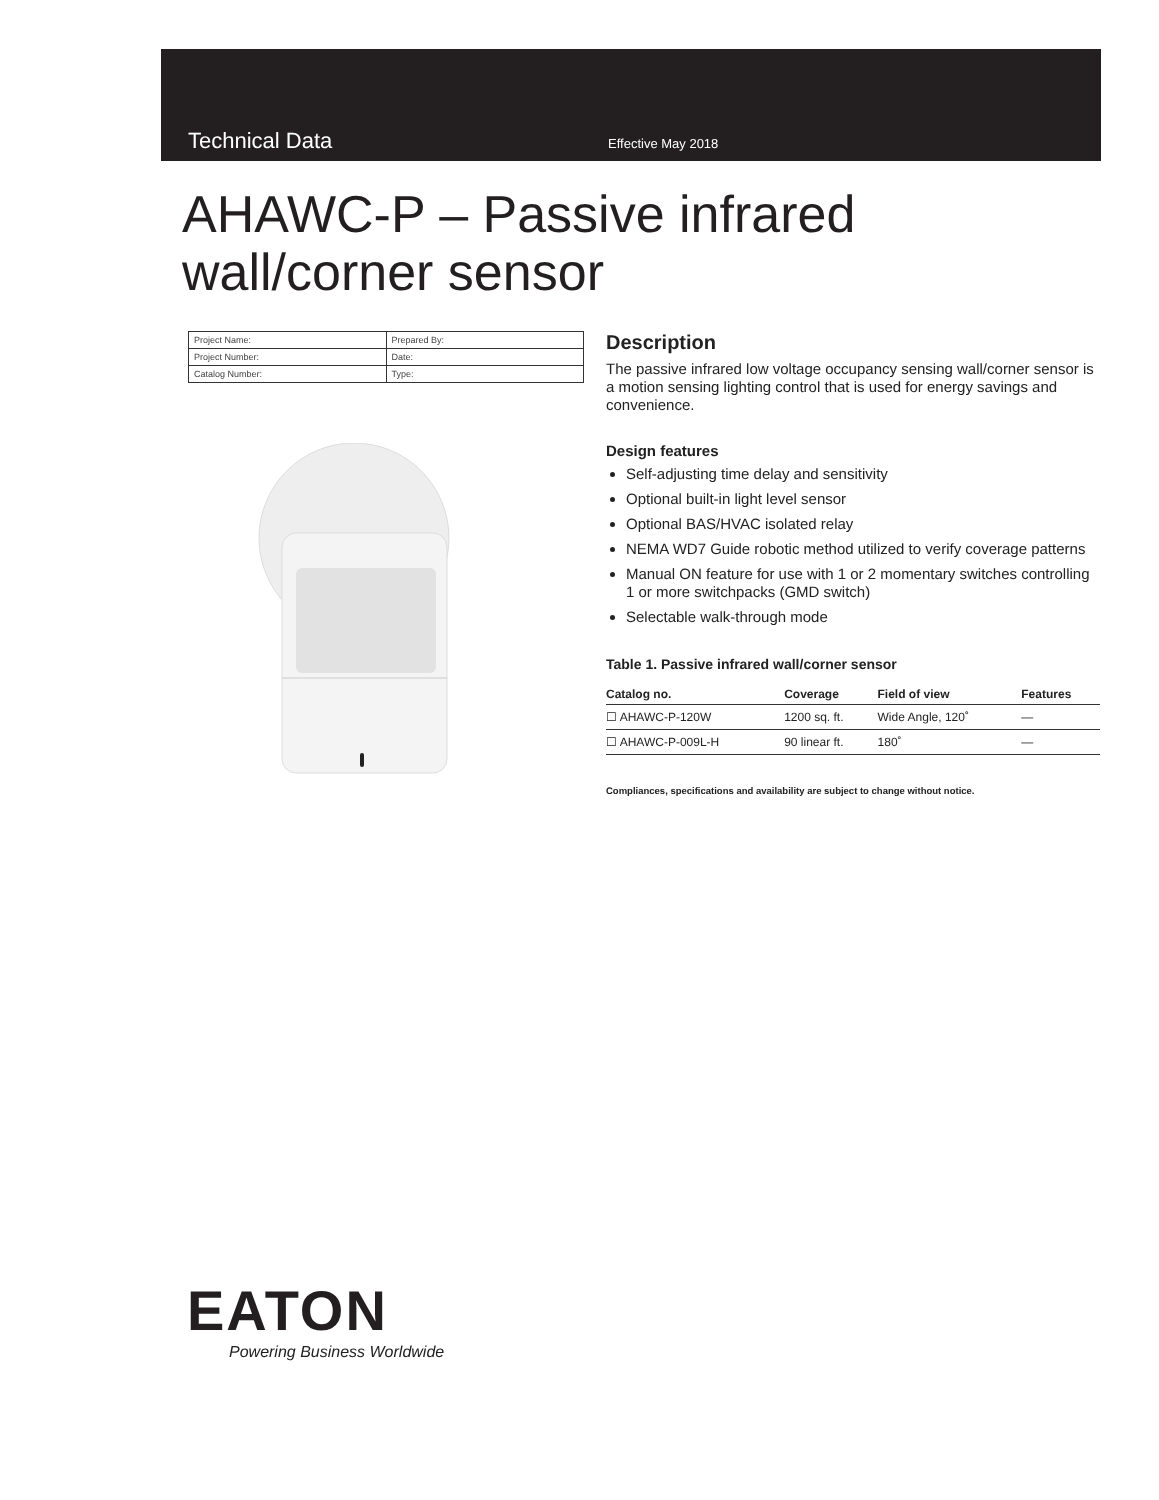Technical Data Effective May 2018
AHAWC-P – Passive infrared
wall/corner sensor
| Project Name: | Prepared By: |
| Project Number: | Date: |
| Catalog Number: | Type: |
Description
The passive infrared low voltage occupancy sensing wall/corner sensor is a motion sensing lighting control that is used for energy savings and convenience.
Design features
Self-adjusting time delay and sensitivity
Optional built-in light level sensor
Optional BAS/HVAC isolated relay
NEMA WD7 Guide robotic method utilized to verify coverage patterns
Manual ON feature for use with 1 or 2 momentary switches controlling 1 or more switchpacks (GMD switch)
Selectable walk-through mode
Table 1. Passive infrared wall/corner sensor
| Catalog no. | Coverage | Field of view | Features |
| --- | --- | --- | --- |
| ☐ AHAWC-P-120W | 1200 sq. ft. | Wide Angle, 120˚ | — |
| ☐ AHAWC-P-009L-H | 90 linear ft. | 180˚ | — |
Compliances, specifications and availability are subject to change without notice.
EATON
Powering Business Worldwide